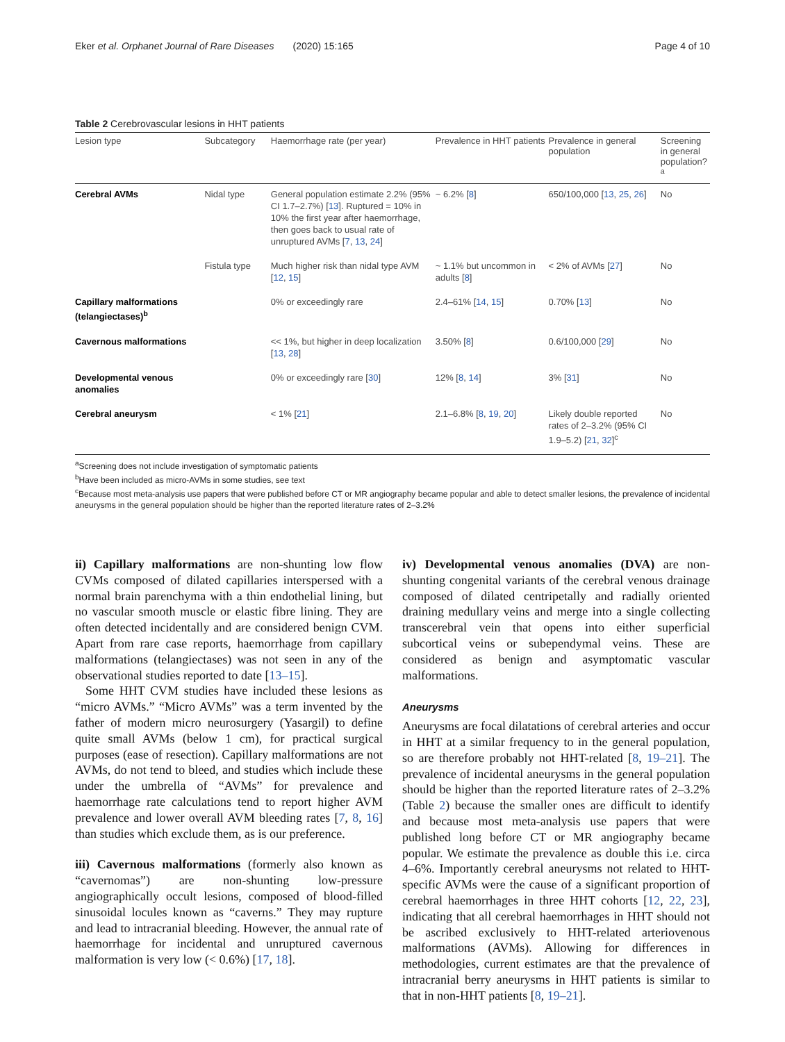Eker et al. Orphanet Journal of Rare Diseases (2020) 15:165 Page 4 of 10
Table 2 Cerebrovascular lesions in HHT patients
| Lesion type | Subcategory | Haemorrhage rate (per year) | Prevalence in HHT patients | Prevalence in general population | Screening in general population?<sup>a</sup> |
| --- | --- | --- | --- | --- | --- |
| Cerebral AVMs | Nidal type | General population estimate 2.2% (95% CI 1.7–2.7%) [ 13 ]. Ruptured = 10% in 10% the first year after haemorrhage, then goes back to usual rate of unruptured AVMs [ 7 , 13 , 24 ] | ~ 6.2% [ 8 ] | 650/100,000 [ 13 , 25 , 26 ] | No |
| | Fistula type | Much higher risk than nidal type AVM [ 12 , 15 ] | ~ 1.1% but uncommon in adults [ 8 ] | < 2% of AVMs [ 27 ] | No |
| Capillary malformations (telangiectases)<sup>b</sup> | | 0% or exceedingly rare | 2.4–61% [ 14 , 15 ] | 0.70% [ 13 ] | No |
| Cavernous malformations | | << 1%, but higher in deep localization [ 13 , 28 ] | 3.50% [ 8 ] | 0.6/100,000 [ 29 ] | No |
| Developmental venous anomalies | | 0% or exceedingly rare [ 30 ] | 12% [ 8 , 14 ] | 3% [ 31 ] | No |
| Cerebral aneurysm | | < 1% [ 21 ] | 2.1–6.8% [ 8 , 19 , 20 ] | Likely double reported rates of 2–3.2% (95% CI 1.9–5.2) [ 21 , 32 ]<sup>c</sup> | No |
<sup>a</sup> Screening does not include investigation of symptomatic patients
<sup>b</sup> Have been included as micro-AVMs in some studies, see text
<sup>c</sup> Because most meta-analysis use papers that were published before CT or MR angiography became popular and able to detect smaller lesions, the prevalence of incidental aneurysms in the general population should be higher than the reported literature rates of 2–3.2%
ii) Capillary malformations are non-shunting low flow CVMs composed of dilated capillaries interspersed with a normal brain parenchyma with a thin endothelial lining, but no vascular smooth muscle or elastic fibre lining. They are often detected incidentally and are considered benign CVM. Apart from rare case reports, haemorrhage from capillary malformations (telangiectases) was not seen in any of the observational studies reported to date [13–15].
Some HHT CVM studies have included these lesions as “micro AVMs.” “Micro AVMs” was a term invented by the father of modern micro neurosurgery (Yasargil) to define quite small AVMs (below 1 cm), for practical surgical purposes (ease of resection). Capillary malformations are not AVMs, do not tend to bleed, and studies which include these under the umbrella of “AVMs” for prevalence and haemorrhage rate calculations tend to report higher AVM prevalence and lower overall AVM bleeding rates [7, 8, 16] than studies which exclude them, as is our preference.
iii) Cavernous malformations (formerly also known as “cavernomas”) are non-shunting low-pressure angiographically occult lesions, composed of blood-filled sinusoidal locules known as “caverns.” They may rupture and lead to intracranial bleeding. However, the annual rate of haemorrhage for incidental and unruptured cavernous malformation is very low (< 0.6%) [17, 18].
iv) Developmental venous anomalies (DVA) are non-shunting congenital variants of the cerebral venous drainage composed of dilated centripetally and radially oriented draining medullary veins and merge into a single collecting transcerebral vein that opens into either superficial subcortical veins or subependymal veins. These are considered as benign and asymptomatic vascular malformations.
Aneurysms
Aneurysms are focal dilatations of cerebral arteries and occur in HHT at a similar frequency to in the general population, so are therefore probably not HHT-related [8, 19–21]. The prevalence of incidental aneurysms in the general population should be higher than the reported literature rates of 2–3.2% (Table 2) because the smaller ones are difficult to identify and because most meta-analysis use papers that were published long before CT or MR angiography became popular. We estimate the prevalence as double this i.e. circa 4–6%. Importantly cerebral aneurysms not related to HHT-specific AVMs were the cause of a significant proportion of cerebral haemorrhages in three HHT cohorts [12, 22, 23], indicating that all cerebral haemorrhages in HHT should not be ascribed exclusively to HHT-related arteriovenous malformations (AVMs). Allowing for differences in methodologies, current estimates are that the prevalence of intracranial berry aneurysms in HHT patients is similar to that in non-HHT patients [8, 19–21].